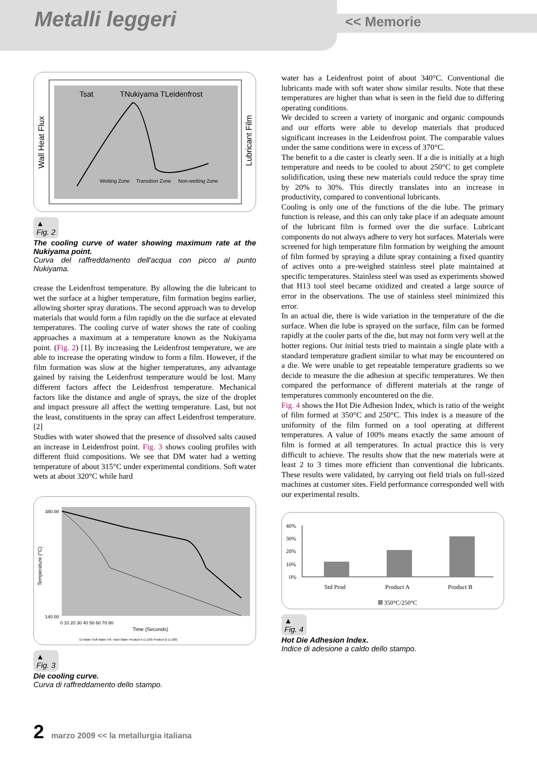Metalli leggeri << Memorie
Wall Heat Flux
Lubricant Film
Tsat
TNukiyama TLeidenfrost
Wetting Zone
Transition Zone
Non-wetting Zone
▲
Fig. 2
The cooling curve of water showing maximum rate at the Nukiyama point.
Curva del raffreddamento dell'acqua con picco al punto Nukiyama.
crease the Leidenfrost temperature. By allowing the die lubricant to wet the surface at a higher temperature, film formation begins earlier, allowing shorter spray durations. The second approach was to develop materials that would form a film rapidly on the die surface at elevated temperatures. The cooling curve of water shows the rate of cooling approaches a maximum at a temperature known as the Nukiyama point. (Fig. 2) [1]. By increasing the Leidenfrost temperature, we are able to increase the operating window to form a film. However, if the film formation was slow at the higher temperatures, any advantage gained by raising the Leidenfrost temperature would be lost. Many different factors affect the Leidenfrost temperature. Mechanical factors like the distance and angle of sprays, the size of the droplet and impact pressure all affect the wetting temperature. Last, but not the least, constituents in the spray can affect Leidenfrost temperature. [2]
Studies with water showed that the presence of dissolved salts caused an increase in Leidenfrost point. Fig. 3 shows cooling profiles with different fluid compositions. We see that DM water had a wetting temperature of about 315°C under experimental conditions. Soft water wets at about 320°C while hard
Temperature (°C)
380.00
140.00
0 10 20 30 40 50 60 70 80
Time (Seconds)
DI Water Soft Water Filt. Hard Water Product A (1:100) Product B (1:100)
▲
Fig. 3
Die cooling curve.
Curva di raffreddamento dello stampo.
water has a Leidenfrost point of about 340°C. Conventional die lubricants made with soft water show similar results. Note that these temperatures are higher than what is seen in the field due to differing operating conditions.
We decided to screen a variety of inorganic and organic compounds and our efforts were able to develop materials that produced significant increases in the Leidenfrost point. The comparable values under the same conditions were in excess of 370°C.
The benefit to a die caster is clearly seen. If a die is initially at a high temperature and needs to be cooled to about 250°C to get complete solidification, using these new materials could reduce the spray time by 20% to 30%. This directly translates into an increase in productivity, compared to conventional lubricants.
Cooling is only one of the functions of the die lube. The primary function is release, and this can only take place if an adequate amount of the lubricant film is formed over the die surface. Lubricant components do not always adhere to very hot surfaces. Materials were screened for high temperature film formation by weighing the amount of film formed by spraying a dilute spray containing a fixed quantity of actives onto a pre-weighed stainless steel plate maintained at specific temperatures. Stainless steel was used as experiments showed that H13 tool steel became oxidized and created a large source of error in the observations. The use of stainless steel minimized this error.
In an actual die, there is wide variation in the temperature of the die surface. When die lube is sprayed on the surface, film can be formed rapidly at the cooler parts of the die, but may not form very well at the hotter regions. Our initial tests tried to maintain a single plate with a standard temperature gradient similar to what may be encountered on a die. We were unable to get repeatable temperature gradients so we decide to measure the die adhesion at specific temperatures. We then compared the performance of different materials at the range of temperatures commonly encountered on the die.
Fig. 4 shows the Hot Die Adhesion Index, which is ratio of the weight of film formed at 350°C and 250°C. This index is a measure of the uniformity of the film formed on a tool operating at different temperatures. A value of 100% means exactly the same amount of film is formed at all temperatures. In actual practice this is very difficult to achieve. The results show that the new materials were at least 2 to 3 times more efficient than conventional die lubricants. These results were validated, by carrying out field trials on full-sized machines at customer sites. Field performance corresponded well with our experimental results.
40%
30%
20%
10%
0%
Std Prod
Product A
Product B
350°C/250°C
▲
Fig. 4
Hot Die Adhesion Index.
Indice di adesione a caldo dello stampo.
2 marzo 2009 << la metallurgia italiana